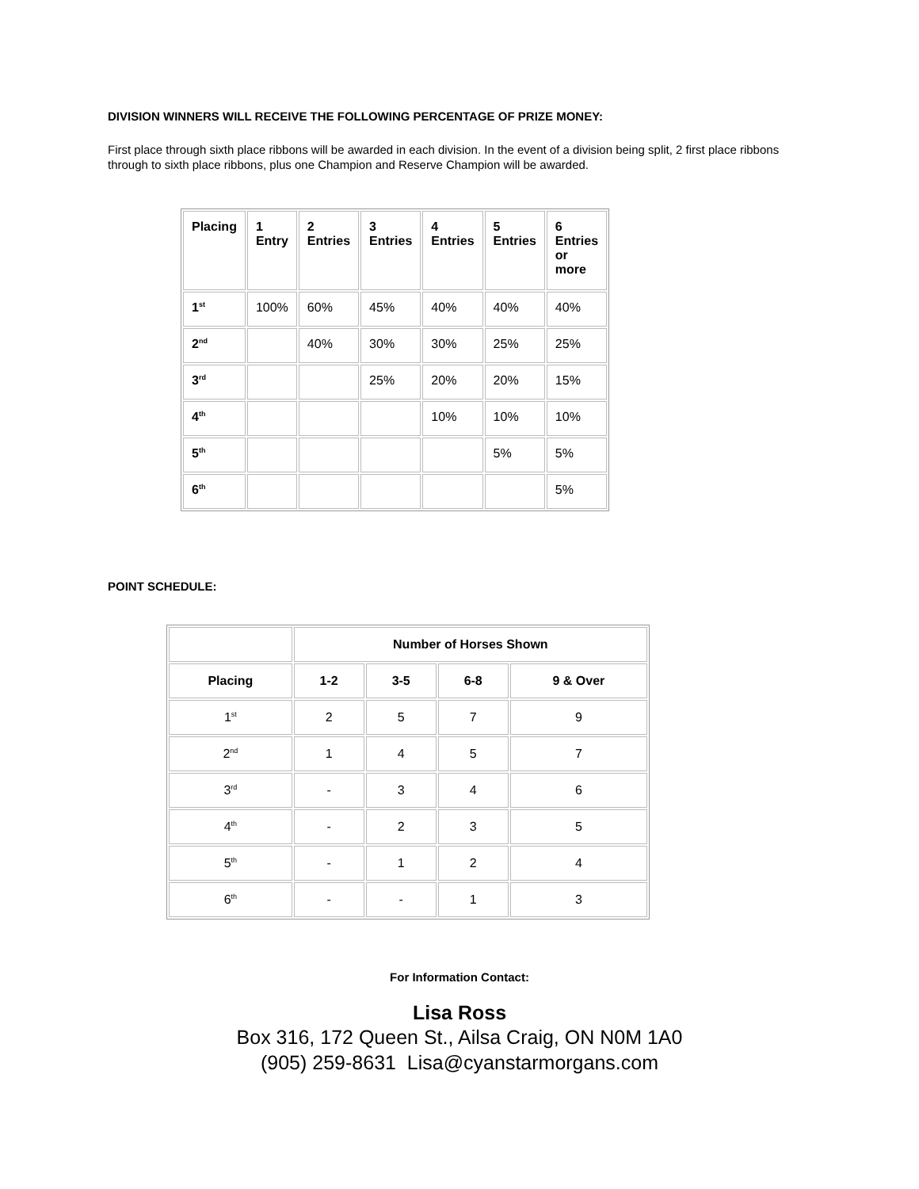DIVISION WINNERS WILL RECEIVE THE FOLLOWING PERCENTAGE OF PRIZE MONEY:
First place through sixth place ribbons will be awarded in each division. In the event of a division being split, 2 first place ribbons through to sixth place ribbons, plus one Champion and Reserve Champion will be awarded.
| Placing | 1 Entry | 2 Entries | 3 Entries | 4 Entries | 5 Entries | 6 Entries or more |
| --- | --- | --- | --- | --- | --- | --- |
| 1<sup>st</sup> | 100% | 60% | 45% | 40% | 40% | 40% |
| 2<sup>nd</sup> | | 40% | 30% | 30% | 25% | 25% |
| 3<sup>rd</sup> | | | 25% | 20% | 20% | 15% |
| 4<sup>th</sup> | | | | 10% | 10% | 10% |
| 5<sup>th</sup> | | | | | 5% | 5% |
| 6<sup>th</sup> | | | | | | 5% |
POINT SCHEDULE:
| | Number of Horses Shown | | | |
| --- | --- | --- | --- | --- |
| Placing | 1-2 | 3-5 | 6-8 | 9 & Over |
| 1<sup>st</sup> | 2 | 5 | 7 | 9 |
| 2<sup>nd</sup> | 1 | 4 | 5 | 7 |
| 3<sup>rd</sup> | - | 3 | 4 | 6 |
| 4<sup>th</sup> | - | 2 | 3 | 5 |
| 5<sup>th</sup> | - | 1 | 2 | 4 |
| 6<sup>th</sup> | - | - | 1 | 3 |
For Information Contact:
Lisa Ross
Box 316, 172 Queen St., Ailsa Craig, ON N0M 1A0
(905) 259-8631 Lisa@cyanstarmorgans.com